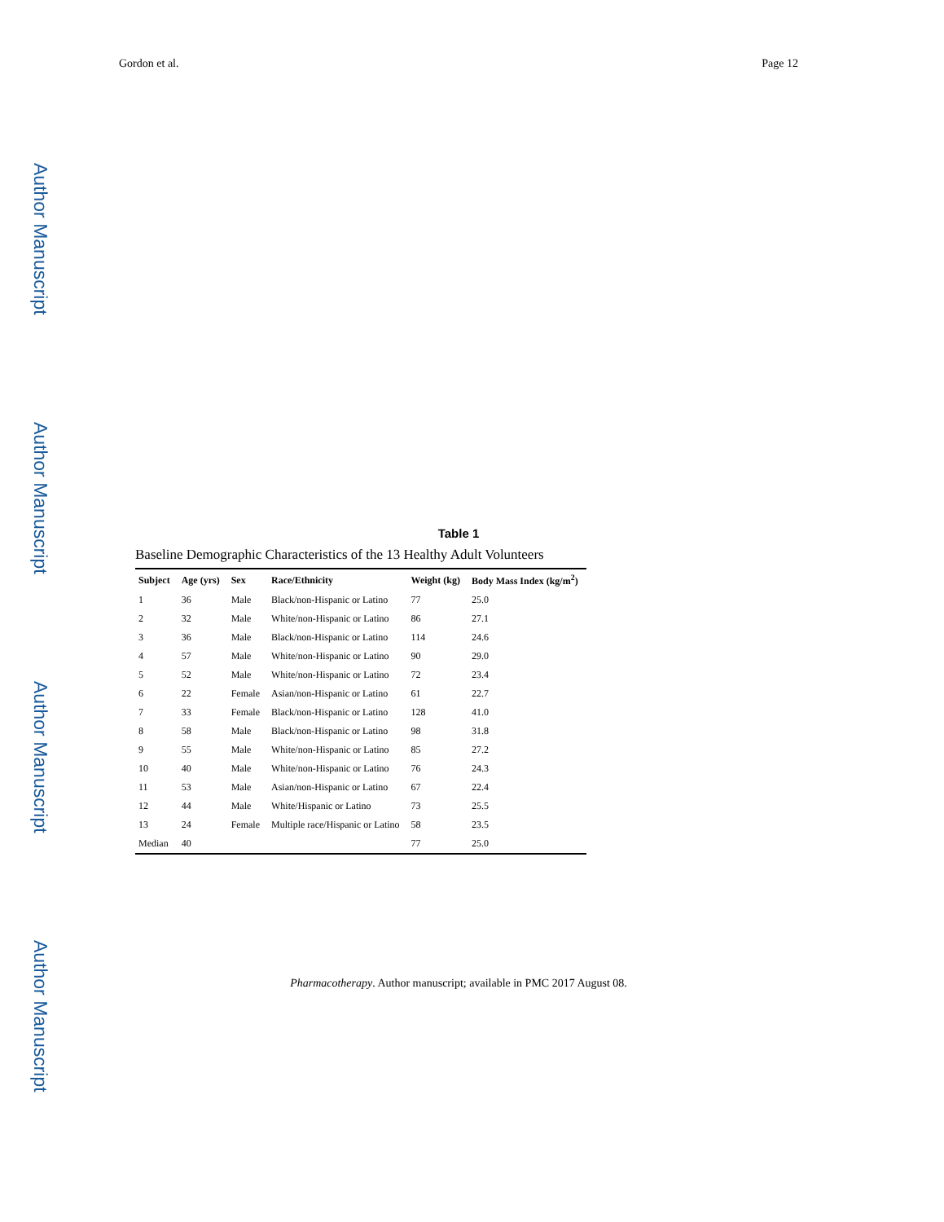Author Manuscript
Author Manuscript
Author Manuscript
Author Manuscript
Gordon et al. Page 12
Table 1
Baseline Demographic Characteristics of the 13 Healthy Adult Volunteers
| Subject | Age (yrs) | Sex | Race/Ethnicity | Weight (kg) | Body Mass Index (kg/m<sup>2</sup>) |
| --- | --- | --- | --- | --- | --- |
| 1 | 36 | Male | Black/non-Hispanic or Latino | 77 | 25.0 |
| 2 | 32 | Male | White/non-Hispanic or Latino | 86 | 27.1 |
| 3 | 36 | Male | Black/non-Hispanic or Latino | 114 | 24.6 |
| 4 | 57 | Male | White/non-Hispanic or Latino | 90 | 29.0 |
| 5 | 52 | Male | White/non-Hispanic or Latino | 72 | 23.4 |
| 6 | 22 | Female | Asian/non-Hispanic or Latino | 61 | 22.7 |
| 7 | 33 | Female | Black/non-Hispanic or Latino | 128 | 41.0 |
| 8 | 58 | Male | Black/non-Hispanic or Latino | 98 | 31.8 |
| 9 | 55 | Male | White/non-Hispanic or Latino | 85 | 27.2 |
| 10 | 40 | Male | White/non-Hispanic or Latino | 76 | 24.3 |
| 11 | 53 | Male | Asian/non-Hispanic or Latino | 67 | 22.4 |
| 12 | 44 | Male | White/Hispanic or Latino | 73 | 25.5 |
| 13 | 24 | Female | Multiple race/Hispanic or Latino | 58 | 23.5 |
| Median | 40 | | | 77 | 25.0 |
Pharmacotherapy. Author manuscript; available in PMC 2017 August 08.